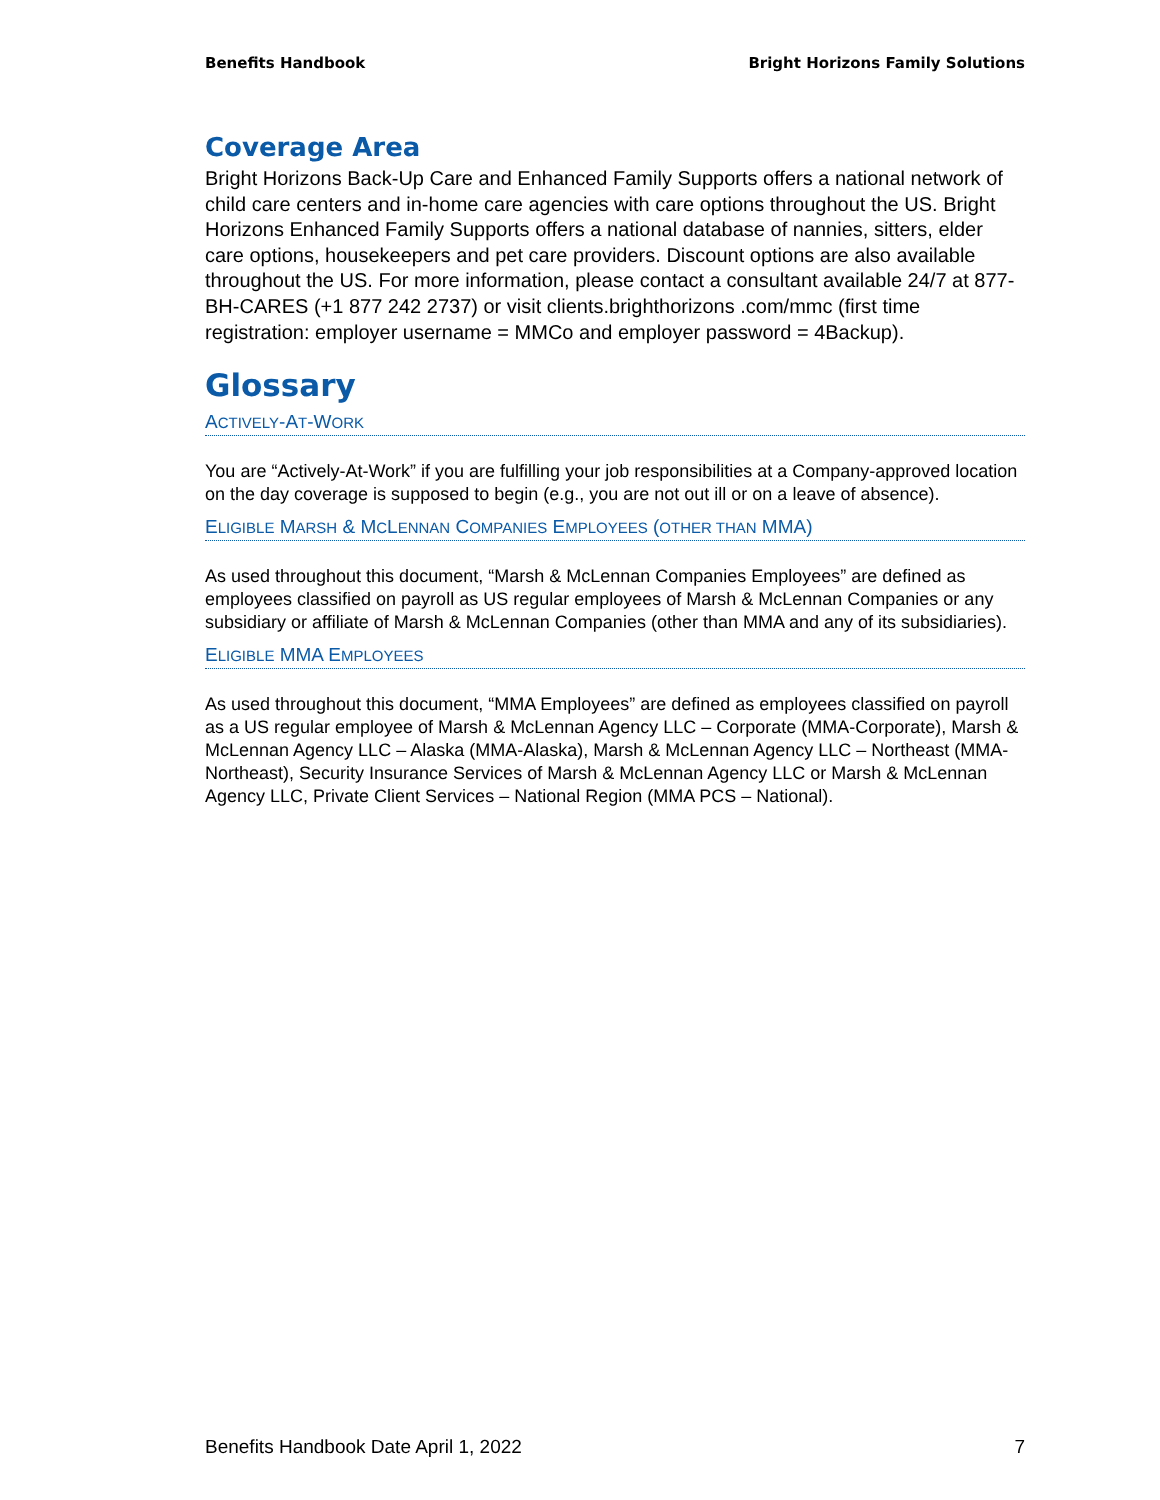Benefits Handbook Bright Horizons Family Solutions
Coverage Area
Bright Horizons Back-Up Care and Enhanced Family Supports offers a national network of child care centers and in-home care agencies with care options throughout the US. Bright Horizons Enhanced Family Supports offers a national database of nannies, sitters, elder care options, housekeepers and pet care providers. Discount options are also available throughout the US. For more information, please contact a consultant available 24/7 at 877-BH-CARES (+1 877 242 2737) or visit clients.brighthorizons .com/mmc (first time registration: employer username = MMCo and employer password = 4Backup).
Glossary
ACTIVELY-AT-WORK
You are “Actively-At-Work” if you are fulfilling your job responsibilities at a Company-approved location on the day coverage is supposed to begin (e.g., you are not out ill or on a leave of absence).
ELIGIBLE MARSH & MCLENNAN COMPANIES EMPLOYEES (OTHER THAN MMA)
As used throughout this document, “Marsh & McLennan Companies Employees” are defined as employees classified on payroll as US regular employees of Marsh & McLennan Companies or any subsidiary or affiliate of Marsh & McLennan Companies (other than MMA and any of its subsidiaries).
ELIGIBLE MMA EMPLOYEES
As used throughout this document, “MMA Employees” are defined as employees classified on payroll as a US regular employee of Marsh & McLennan Agency LLC – Corporate (MMA-Corporate), Marsh & McLennan Agency LLC – Alaska (MMA-Alaska), Marsh & McLennan Agency LLC – Northeast (MMA-Northeast), Security Insurance Services of Marsh & McLennan Agency LLC or Marsh & McLennan Agency LLC, Private Client Services – National Region (MMA PCS – National).
Benefits Handbook Date April 1, 2022 7